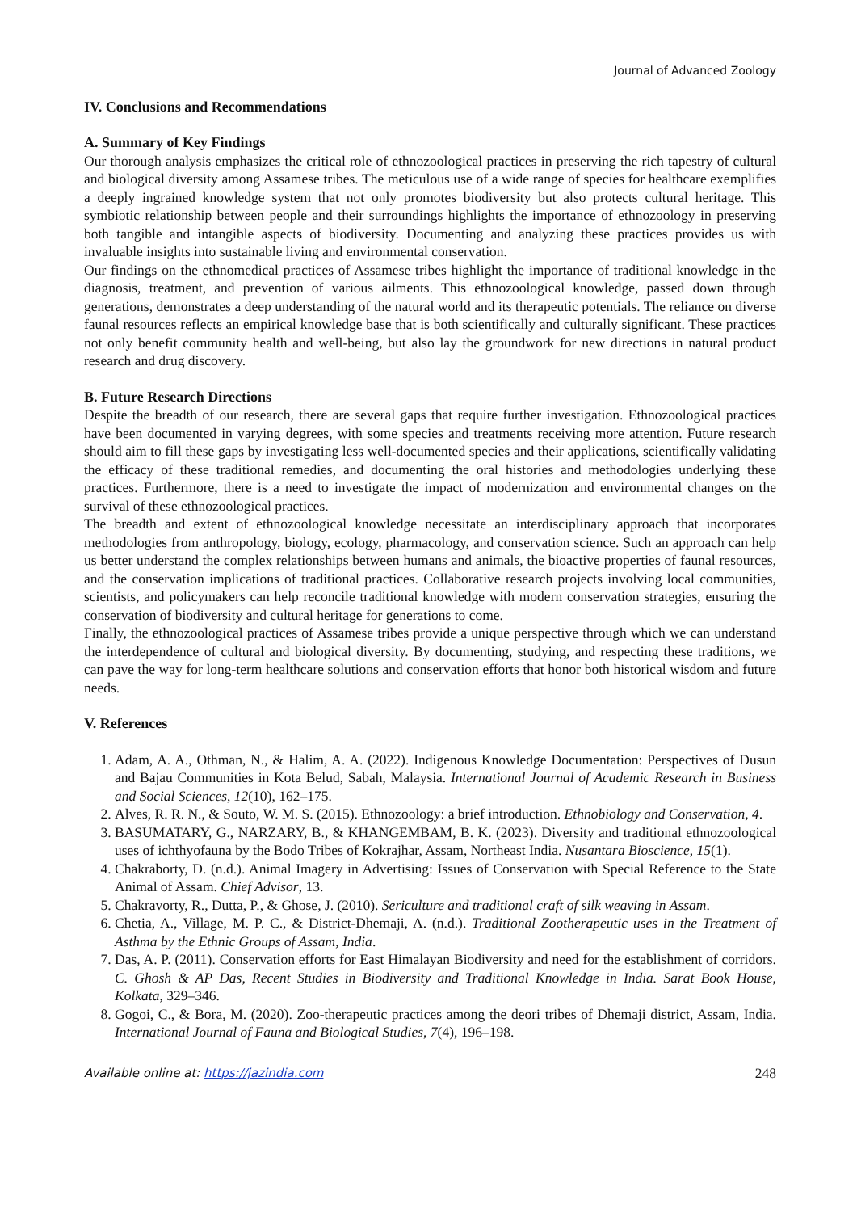Journal of Advanced Zoology
IV. Conclusions and Recommendations
A. Summary of Key Findings
Our thorough analysis emphasizes the critical role of ethnozoological practices in preserving the rich tapestry of cultural and biological diversity among Assamese tribes. The meticulous use of a wide range of species for healthcare exemplifies a deeply ingrained knowledge system that not only promotes biodiversity but also protects cultural heritage. This symbiotic relationship between people and their surroundings highlights the importance of ethnozoology in preserving both tangible and intangible aspects of biodiversity. Documenting and analyzing these practices provides us with invaluable insights into sustainable living and environmental conservation.
Our findings on the ethnomedical practices of Assamese tribes highlight the importance of traditional knowledge in the diagnosis, treatment, and prevention of various ailments. This ethnozoological knowledge, passed down through generations, demonstrates a deep understanding of the natural world and its therapeutic potentials. The reliance on diverse faunal resources reflects an empirical knowledge base that is both scientifically and culturally significant. These practices not only benefit community health and well-being, but also lay the groundwork for new directions in natural product research and drug discovery.
B. Future Research Directions
Despite the breadth of our research, there are several gaps that require further investigation. Ethnozoological practices have been documented in varying degrees, with some species and treatments receiving more attention. Future research should aim to fill these gaps by investigating less well-documented species and their applications, scientifically validating the efficacy of these traditional remedies, and documenting the oral histories and methodologies underlying these practices. Furthermore, there is a need to investigate the impact of modernization and environmental changes on the survival of these ethnozoological practices.
The breadth and extent of ethnozoological knowledge necessitate an interdisciplinary approach that incorporates methodologies from anthropology, biology, ecology, pharmacology, and conservation science. Such an approach can help us better understand the complex relationships between humans and animals, the bioactive properties of faunal resources, and the conservation implications of traditional practices. Collaborative research projects involving local communities, scientists, and policymakers can help reconcile traditional knowledge with modern conservation strategies, ensuring the conservation of biodiversity and cultural heritage for generations to come.
Finally, the ethnozoological practices of Assamese tribes provide a unique perspective through which we can understand the interdependence of cultural and biological diversity. By documenting, studying, and respecting these traditions, we can pave the way for long-term healthcare solutions and conservation efforts that honor both historical wisdom and future needs.
V. References
1. Adam, A. A., Othman, N., & Halim, A. A. (2022). Indigenous Knowledge Documentation: Perspectives of Dusun and Bajau Communities in Kota Belud, Sabah, Malaysia. International Journal of Academic Research in Business and Social Sciences, 12(10), 162–175.
2. Alves, R. R. N., & Souto, W. M. S. (2015). Ethnozoology: a brief introduction. Ethnobiology and Conservation, 4.
3. BASUMATARY, G., NARZARY, B., & KHANGEMBAM, B. K. (2023). Diversity and traditional ethnozoological uses of ichthyofauna by the Bodo Tribes of Kokrajhar, Assam, Northeast India. Nusantara Bioscience, 15(1).
4. Chakraborty, D. (n.d.). Animal Imagery in Advertising: Issues of Conservation with Special Reference to the State Animal of Assam. Chief Advisor, 13.
5. Chakravorty, R., Dutta, P., & Ghose, J. (2010). Sericulture and traditional craft of silk weaving in Assam.
6. Chetia, A., Village, M. P. C., & District-Dhemaji, A. (n.d.). Traditional Zootherapeutic uses in the Treatment of Asthma by the Ethnic Groups of Assam, India.
7. Das, A. P. (2011). Conservation efforts for East Himalayan Biodiversity and need for the establishment of corridors. C. Ghosh & AP Das, Recent Studies in Biodiversity and Traditional Knowledge in India. Sarat Book House, Kolkata, 329–346.
8. Gogoi, C., & Bora, M. (2020). Zoo-therapeutic practices among the deori tribes of Dhemaji district, Assam, India. International Journal of Fauna and Biological Studies, 7(4), 196–198.
Available online at: https://jazindia.com 248